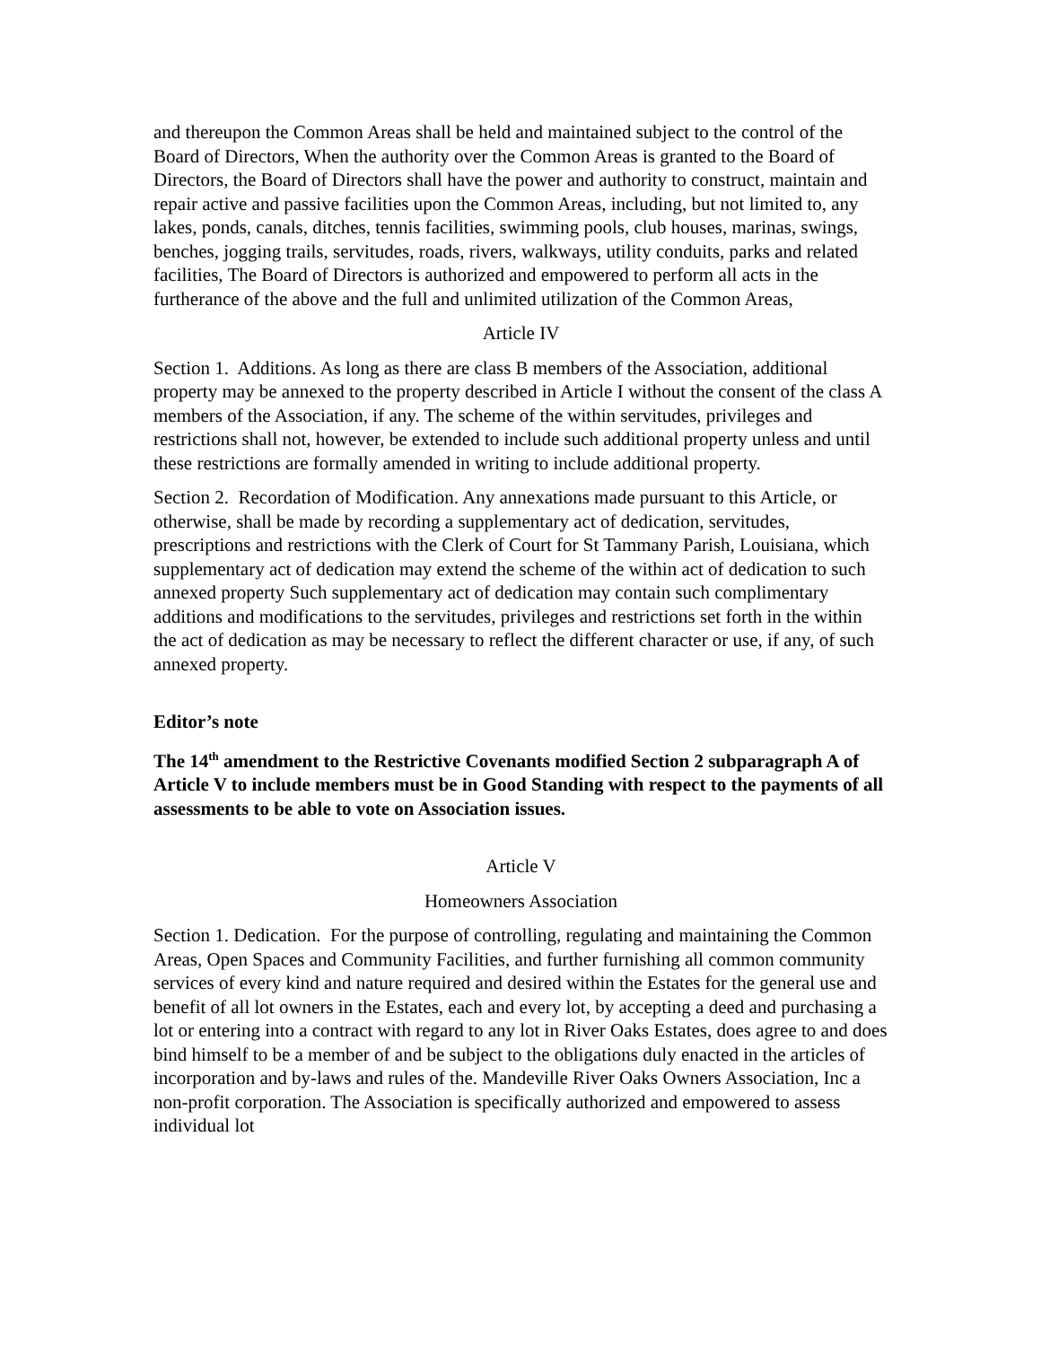and thereupon the Common Areas shall be held and maintained subject to the control of the Board of Directors, When the authority over the Common Areas is granted to the Board of Directors, the Board of Directors shall have the power and authority to construct, maintain and repair active and passive facilities upon the Common Areas, including, but not limited to, any lakes, ponds, canals, ditches, tennis facilities, swimming pools, club houses, marinas, swings, benches, jogging trails, servitudes, roads, rivers, walkways, utility conduits, parks and related facilities, The Board of Directors is authorized and empowered to perform all acts in the furtherance of the above and the full and unlimited utilization of the Common Areas,
Article IV
Section 1. Additions. As long as there are class B members of the Association, additional property may be annexed to the property described in Article I without the consent of the class A members of the Association, if any. The scheme of the within servitudes, privileges and restrictions shall not, however, be extended to include such additional property unless and until these restrictions are formally amended in writing to include additional property.
Section 2. Recordation of Modification. Any annexations made pursuant to this Article, or otherwise, shall be made by recording a supplementary act of dedication, servitudes, prescriptions and restrictions with the Clerk of Court for St Tammany Parish, Louisiana, which supplementary act of dedication may extend the scheme of the within act of dedication to such annexed property Such supplementary act of dedication may contain such complimentary additions and modifications to the servitudes, privileges and restrictions set forth in the within the act of dedication as may be necessary to reflect the different character or use, if any, of such annexed property.
Editor’s note
The 14<sup>th</sup> amendment to the Restrictive Covenants modified Section 2 subparagraph A of Article V to include members must be in Good Standing with respect to the payments of all assessments to be able to vote on Association issues.
Article V
Homeowners Association
Section 1. Dedication. For the purpose of controlling, regulating and maintaining the Common Areas, Open Spaces and Community Facilities, and further furnishing all common community services of every kind and nature required and desired within the Estates for the general use and benefit of all lot owners in the Estates, each and every lot, by accepting a deed and purchasing a lot or entering into a contract with regard to any lot in River Oaks Estates, does agree to and does bind himself to be a member of and be subject to the obligations duly enacted in the articles of incorporation and by-laws and rules of the. Mandeville River Oaks Owners Association, Inc a non-profit corporation. The Association is specifically authorized and empowered to assess individual lot